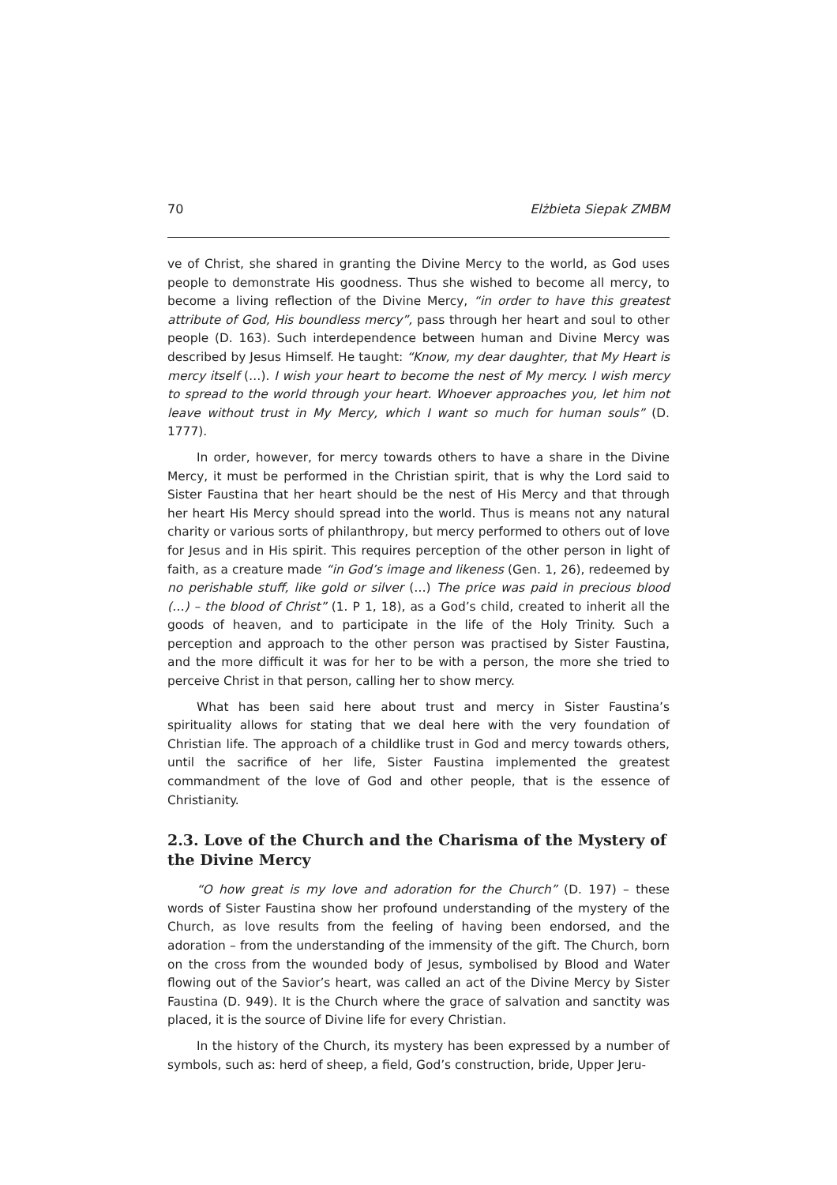70 Elżbieta Siepak ZMBM
ve of Christ, she shared in granting the Divine Mercy to the world, as God uses people to demonstrate His goodness. Thus she wished to become all mercy, to become a living reflection of the Divine Mercy, “in order to have this greatest attribute of God, His boundless mercy”, pass through her heart and soul to other people (D. 163). Such interdependence between human and Divine Mercy was described by Jesus Himself. He taught: “Know, my dear daughter, that My Heart is mercy itself (…). I wish your heart to become the nest of My mercy. I wish mercy to spread to the world through your heart. Whoever approaches you, let him not leave without trust in My Mercy, which I want so much for human souls” (D. 1777).
In order, however, for mercy towards others to have a share in the Divine Mercy, it must be performed in the Christian spirit, that is why the Lord said to Sister Faustina that her heart should be the nest of His Mercy and that through her heart His Mercy should spread into the world. Thus is means not any natural charity or various sorts of philanthropy, but mercy performed to others out of love for Jesus and in His spirit. This requires perception of the other person in light of faith, as a creature made “in God’s image and likeness (Gen. 1, 26), redeemed by no perishable stuff, like gold or silver (…) The price was paid in precious blood (…) – the blood of Christ” (1. P 1, 18), as a God’s child, created to inherit all the goods of heaven, and to participate in the life of the Holy Trinity. Such a perception and approach to the other person was practised by Sister Faustina, and the more difficult it was for her to be with a person, the more she tried to perceive Christ in that person, calling her to show mercy.
What has been said here about trust and mercy in Sister Faustina’s spirituality allows for stating that we deal here with the very foundation of Christian life. The approach of a childlike trust in God and mercy towards others, until the sacrifice of her life, Sister Faustina implemented the greatest commandment of the love of God and other people, that is the essence of Christianity.
2.3. Love of the Church and the Charisma of the Mystery of the Divine Mercy
“O how great is my love and adoration for the Church” (D. 197) – these words of Sister Faustina show her profound understanding of the mystery of the Church, as love results from the feeling of having been endorsed, and the adoration – from the understanding of the immensity of the gift. The Church, born on the cross from the wounded body of Jesus, symbolised by Blood and Water flowing out of the Savior’s heart, was called an act of the Divine Mercy by Sister Faustina (D. 949). It is the Church where the grace of salvation and sanctity was placed, it is the source of Divine life for every Christian.
In the history of the Church, its mystery has been expressed by a number of symbols, such as: herd of sheep, a field, God’s construction, bride, Upper Jeru-